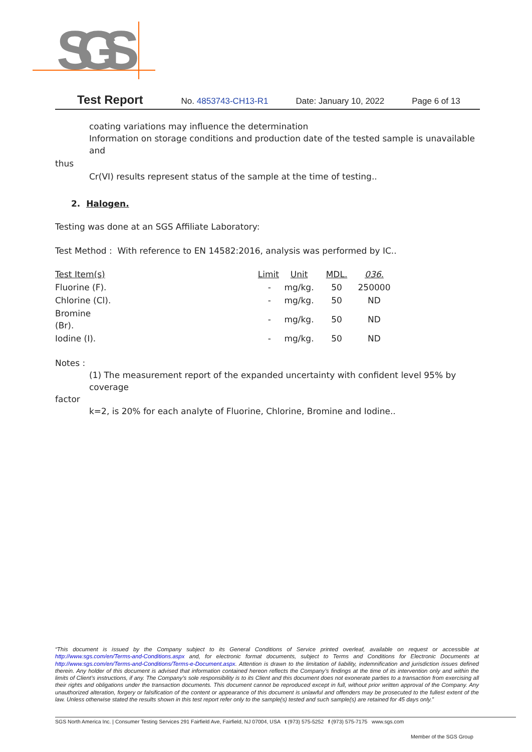SGS
Test Report No. 4853743-CH13-R1 Date: January 10, 2022 Page 6 of 13
coating variations may influence the determination
Information on storage conditions and production date of the tested sample is unavailable and
thus
Cr(VI) results represent status of the sample at the time of testing..
2. Halogen.
Testing was done at an SGS Affiliate Laboratory:
Test Method : With reference to EN 14582:2016, analysis was performed by IC..
| Test Item(s) | Limit | Unit | MDL. | 036. |
| --- | --- | --- | --- | --- |
| Fluorine (F). | - | mg/kg. | 50 | 250000 |
| Chlorine (Cl). | - | mg/kg. | 50 | ND |
| Bromine (Br). | - | mg/kg. | 50 | ND |
| Iodine (I). | - | mg/kg. | 50 | ND |
Notes :
(1) The measurement report of the expanded uncertainty with confident level 95% by coverage
factor
k=2, is 20% for each analyte of Fluorine, Chlorine, Bromine and Iodine..
“This document is issued by the Company subject to its General Conditions of Service printed overleaf, available on request or accessible at http://www.sgs.com/en/Terms-and-Conditions.aspx and, for electronic format documents, subject to Terms and Conditions for Electronic Documents at http://www.sgs.com/en/Terms-and-Conditions/Terms-e-Document.aspx. Attention is drawn to the limitation of liability, indemnification and jurisdiction issues defined therein. Any holder of this document is advised that information contained hereon reflects the Company’s findings at the time of its intervention only and within the limits of Client’s instructions, if any. The Company’s sole responsibility is to its Client and this document does not exonerate parties to a transaction from exercising all their rights and obligations under the transaction documents. This document cannot be reproduced except in full, without prior written approval of the Company. Any unauthorized alteration, forgery or falsification of the content or appearance of this document is unlawful and offenders may be prosecuted to the fullest extent of the law. Unless otherwise stated the results shown in this test report refer only to the sample(s) tested and such sample(s) are retained for 45 days only.”
SGS North America Inc. | Consumer Testing Services 291 Fairfield Ave, Fairfield, NJ 07004, USA t (973) 575-5252 f (973) 575-7175 www.sgs.com
Member of the SGS Group